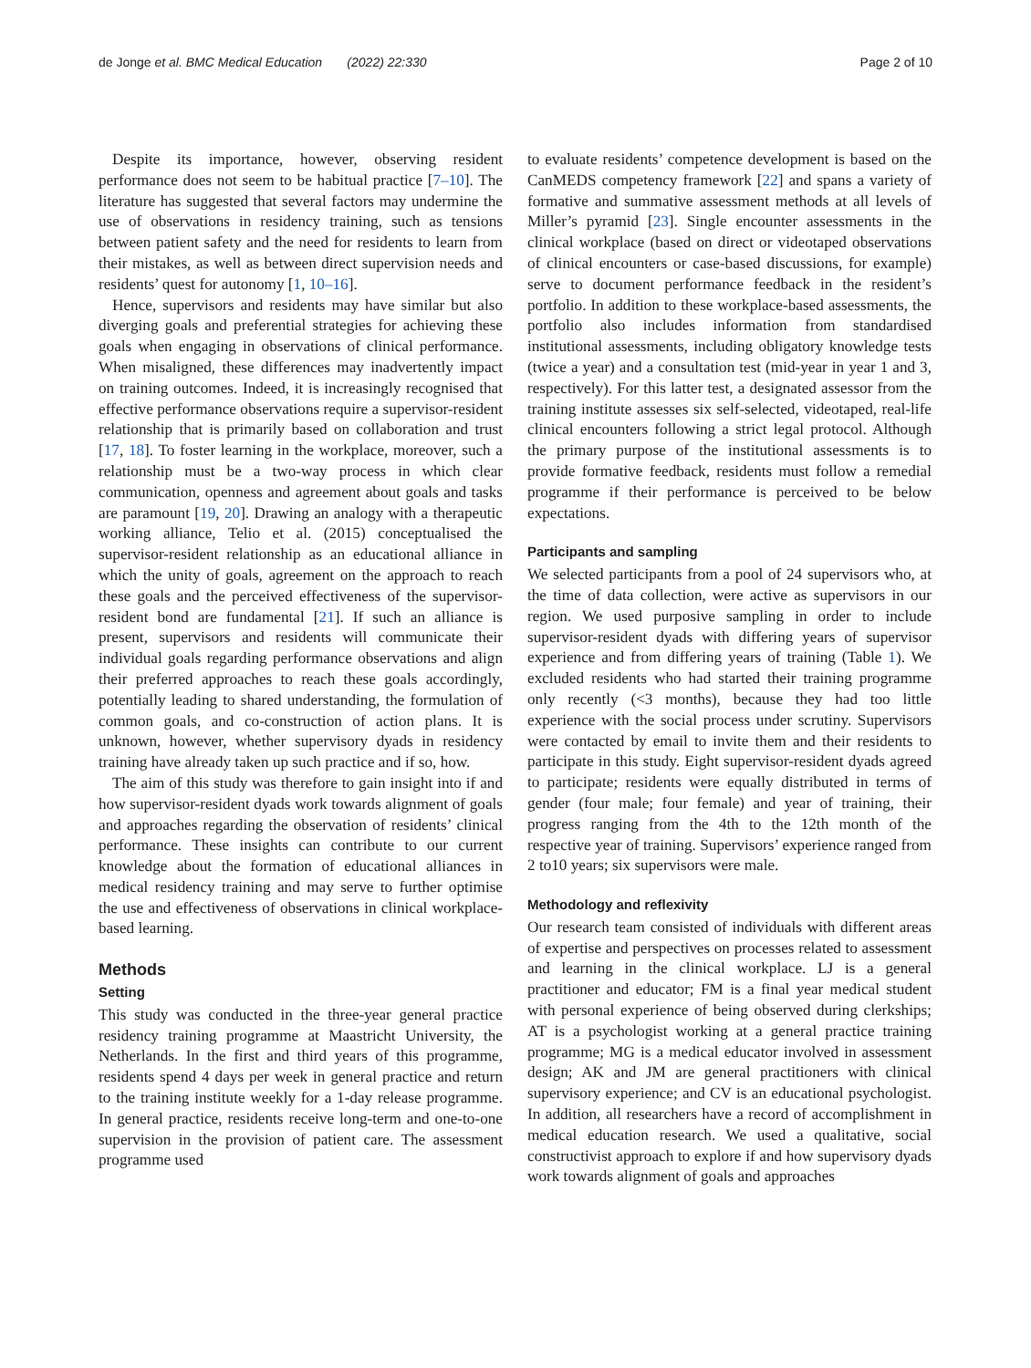de Jonge et al. BMC Medical Education (2022) 22:330 Page 2 of 10
Despite its importance, however, observing resident performance does not seem to be habitual practice [7–10]. The literature has suggested that several factors may undermine the use of observations in residency training, such as tensions between patient safety and the need for residents to learn from their mistakes, as well as between direct supervision needs and residents’ quest for autonomy [1, 10–16].
Hence, supervisors and residents may have similar but also diverging goals and preferential strategies for achieving these goals when engaging in observations of clinical performance. When misaligned, these differences may inadvertently impact on training outcomes. Indeed, it is increasingly recognised that effective performance observations require a supervisor-resident relationship that is primarily based on collaboration and trust [17, 18]. To foster learning in the workplace, moreover, such a relationship must be a two-way process in which clear communication, openness and agreement about goals and tasks are paramount [19, 20]. Drawing an analogy with a therapeutic working alliance, Telio et al. (2015) conceptualised the supervisor-resident relationship as an educational alliance in which the unity of goals, agreement on the approach to reach these goals and the perceived effectiveness of the supervisor-resident bond are fundamental [21]. If such an alliance is present, supervisors and residents will communicate their individual goals regarding performance observations and align their preferred approaches to reach these goals accordingly, potentially leading to shared understanding, the formulation of common goals, and co-construction of action plans. It is unknown, however, whether supervisory dyads in residency training have already taken up such practice and if so, how.
The aim of this study was therefore to gain insight into if and how supervisor-resident dyads work towards alignment of goals and approaches regarding the observation of residents’ clinical performance. These insights can contribute to our current knowledge about the formation of educational alliances in medical residency training and may serve to further optimise the use and effectiveness of observations in clinical workplace-based learning.
Methods
Setting
This study was conducted in the three-year general practice residency training programme at Maastricht University, the Netherlands. In the first and third years of this programme, residents spend 4 days per week in general practice and return to the training institute weekly for a 1-day release programme. In general practice, residents receive long-term and one-to-one supervision in the provision of patient care. The assessment programme used
to evaluate residents’ competence development is based on the CanMEDS competency framework [22] and spans a variety of formative and summative assessment methods at all levels of Miller’s pyramid [23]. Single encounter assessments in the clinical workplace (based on direct or videotaped observations of clinical encounters or case-based discussions, for example) serve to document performance feedback in the resident’s portfolio. In addition to these workplace-based assessments, the portfolio also includes information from standardised institutional assessments, including obligatory knowledge tests (twice a year) and a consultation test (mid-year in year 1 and 3, respectively). For this latter test, a designated assessor from the training institute assesses six self-selected, videotaped, real-life clinical encounters following a strict legal protocol. Although the primary purpose of the institutional assessments is to provide formative feedback, residents must follow a remedial programme if their performance is perceived to be below expectations.
Participants and sampling
We selected participants from a pool of 24 supervisors who, at the time of data collection, were active as supervisors in our region. We used purposive sampling in order to include supervisor-resident dyads with differing years of supervisor experience and from differing years of training (Table 1). We excluded residents who had started their training programme only recently (<3 months), because they had too little experience with the social process under scrutiny. Supervisors were contacted by email to invite them and their residents to participate in this study. Eight supervisor-resident dyads agreed to participate; residents were equally distributed in terms of gender (four male; four female) and year of training, their progress ranging from the 4th to the 12th month of the respective year of training. Supervisors’ experience ranged from 2 to10 years; six supervisors were male.
Methodology and reflexivity
Our research team consisted of individuals with different areas of expertise and perspectives on processes related to assessment and learning in the clinical workplace. LJ is a general practitioner and educator; FM is a final year medical student with personal experience of being observed during clerkships; AT is a psychologist working at a general practice training programme; MG is a medical educator involved in assessment design; AK and JM are general practitioners with clinical supervisory experience; and CV is an educational psychologist. In addition, all researchers have a record of accomplishment in medical education research. We used a qualitative, social constructivist approach to explore if and how supervisory dyads work towards alignment of goals and approaches